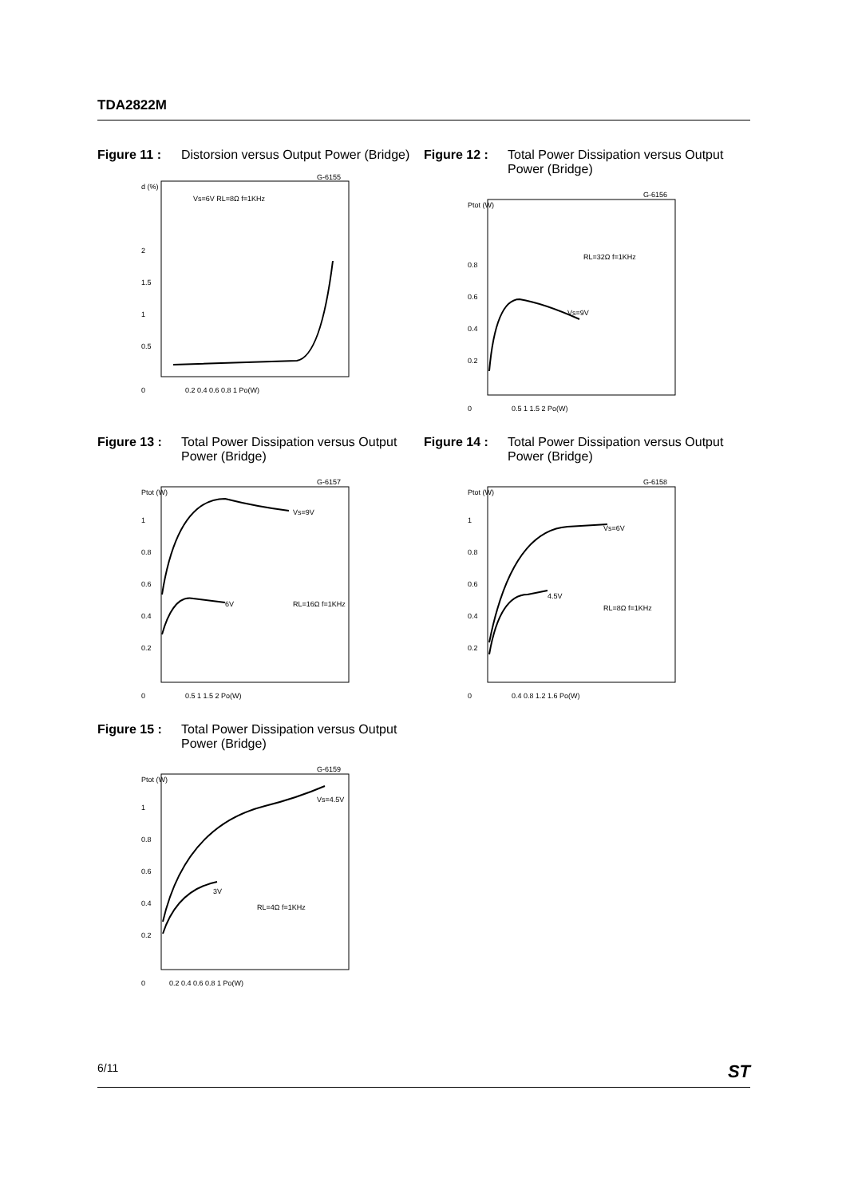TDA2822M
Figure 11 : Distorsion versus Output Power (Bridge)
d (%)
G-6155
Vs=6V RL=8Ω f=1KHz
2
1.5
1
0.5
0
0.2 0.4 0.6 0.8 1 Po(W)
Figure 12 : Total Power Dissipation versus Output Power (Bridge)
Ptot (W)
G-6156
RL=32Ω f=1KHz
Vs=9V
0.8
0.6
0.4
0.2
0
0.5 1 1.5 2 Po(W)
Figure 13 : Total Power Dissipation versus Output Power (Bridge)
Ptot (W)
G-6157
Vs=9V
6V
RL=16Ω f=1KHz
1
0.8
0.6
0.4
0.2
0
0.5 1 1.5 2 Po(W)
Figure 14 : Total Power Dissipation versus Output Power (Bridge)
Ptot (W)
G-6158
Vs=6V
4.5V
RL=8Ω f=1KHz
1
0.8
0.6
0.4
0.2
0
0.4 0.8 1.2 1.6 Po(W)
Figure 15 : Total Power Dissipation versus Output Power (Bridge)
Ptot (W)
G-6159
Vs=4.5V
3V
RL=4Ω f=1KHz
1
0.8
0.6
0.4
0.2
0
0.2 0.4 0.6 0.8 1 Po(W)
6/11 ST